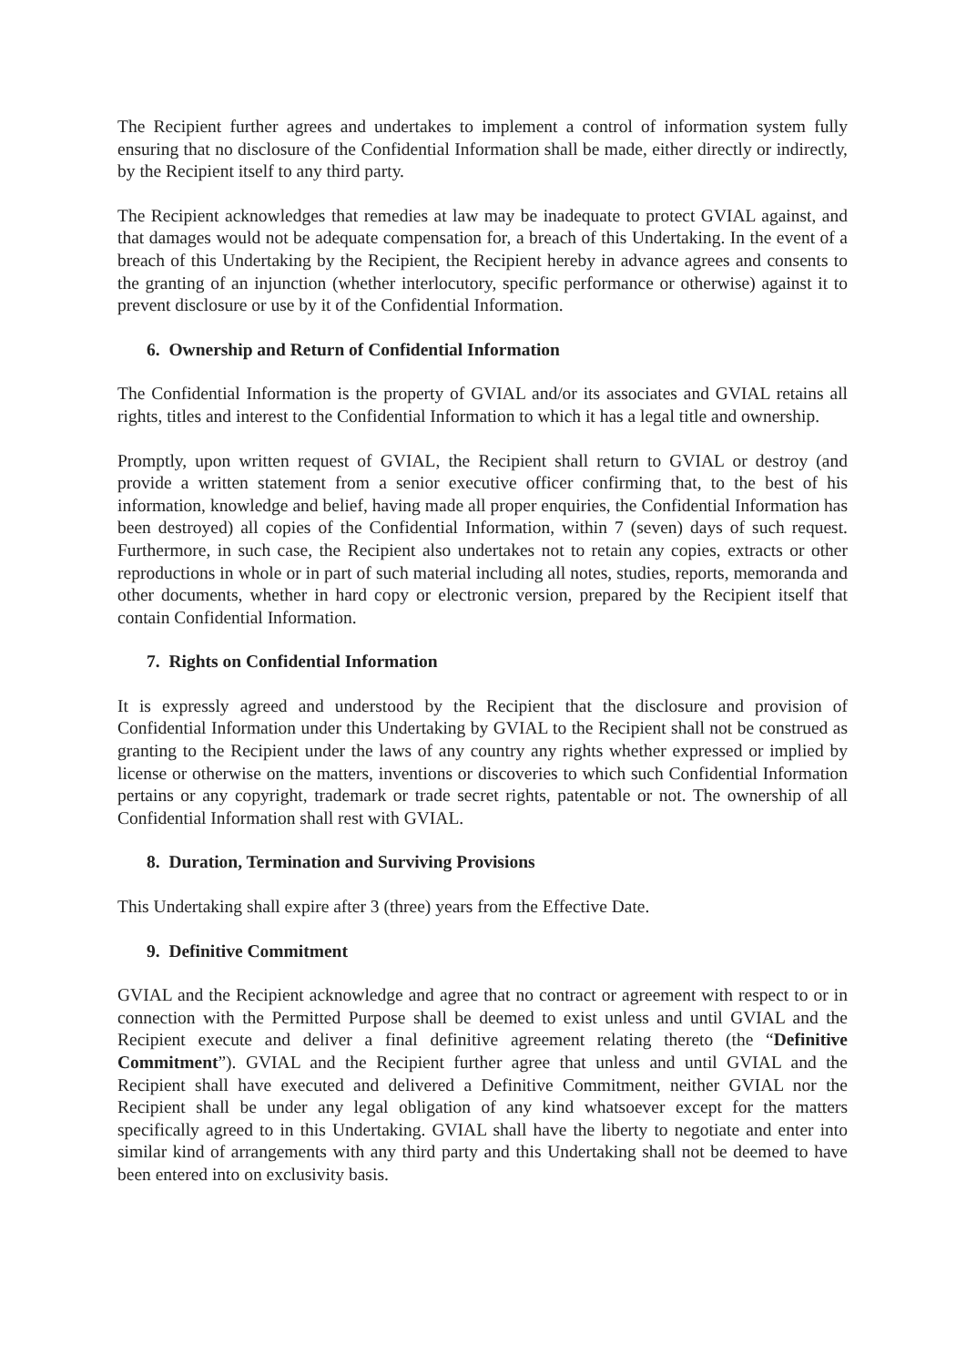The Recipient further agrees and undertakes to implement a control of information system fully ensuring that no disclosure of the Confidential Information shall be made, either directly or indirectly, by the Recipient itself to any third party.
The Recipient acknowledges that remedies at law may be inadequate to protect GVIAL against, and that damages would not be adequate compensation for, a breach of this Undertaking. In the event of a breach of this Undertaking by the Recipient, the Recipient hereby in advance agrees and consents to the granting of an injunction (whether interlocutory, specific performance or otherwise) against it to prevent disclosure or use by it of the Confidential Information.
6. Ownership and Return of Confidential Information
The Confidential Information is the property of GVIAL and/or its associates and GVIAL retains all rights, titles and interest to the Confidential Information to which it has a legal title and ownership.
Promptly, upon written request of GVIAL, the Recipient shall return to GVIAL or destroy (and provide a written statement from a senior executive officer confirming that, to the best of his information, knowledge and belief, having made all proper enquiries, the Confidential Information has been destroyed) all copies of the Confidential Information, within 7 (seven) days of such request. Furthermore, in such case, the Recipient also undertakes not to retain any copies, extracts or other reproductions in whole or in part of such material including all notes, studies, reports, memoranda and other documents, whether in hard copy or electronic version, prepared by the Recipient itself that contain Confidential Information.
7. Rights on Confidential Information
It is expressly agreed and understood by the Recipient that the disclosure and provision of Confidential Information under this Undertaking by GVIAL to the Recipient shall not be construed as granting to the Recipient under the laws of any country any rights whether expressed or implied by license or otherwise on the matters, inventions or discoveries to which such Confidential Information pertains or any copyright, trademark or trade secret rights, patentable or not. The ownership of all Confidential Information shall rest with GVIAL.
8. Duration, Termination and Surviving Provisions
This Undertaking shall expire after 3 (three) years from the Effective Date.
9. Definitive Commitment
GVIAL and the Recipient acknowledge and agree that no contract or agreement with respect to or in connection with the Permitted Purpose shall be deemed to exist unless and until GVIAL and the Recipient execute and deliver a final definitive agreement relating thereto (the “Definitive Commitment”). GVIAL and the Recipient further agree that unless and until GVIAL and the Recipient shall have executed and delivered a Definitive Commitment, neither GVIAL nor the Recipient shall be under any legal obligation of any kind whatsoever except for the matters specifically agreed to in this Undertaking. GVIAL shall have the liberty to negotiate and enter into similar kind of arrangements with any third party and this Undertaking shall not be deemed to have been entered into on exclusivity basis.